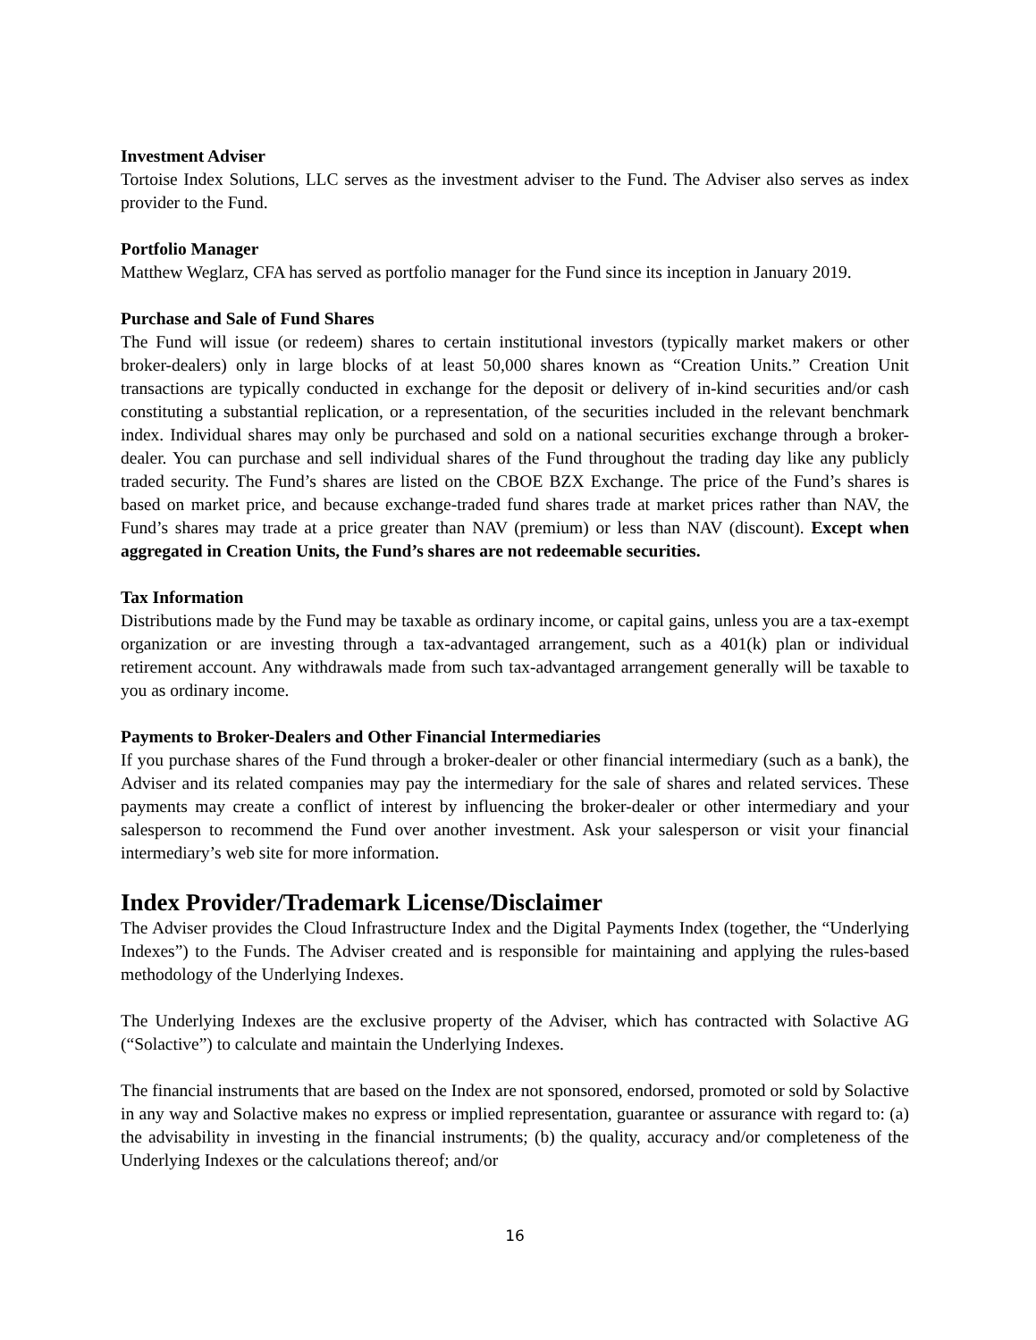Investment Adviser
Tortoise Index Solutions, LLC serves as the investment adviser to the Fund. The Adviser also serves as index provider to the Fund.
Portfolio Manager
Matthew Weglarz, CFA has served as portfolio manager for the Fund since its inception in January 2019.
Purchase and Sale of Fund Shares
The Fund will issue (or redeem) shares to certain institutional investors (typically market makers or other broker-dealers) only in large blocks of at least 50,000 shares known as “Creation Units.” Creation Unit transactions are typically conducted in exchange for the deposit or delivery of in-kind securities and/or cash constituting a substantial replication, or a representation, of the securities included in the relevant benchmark index. Individual shares may only be purchased and sold on a national securities exchange through a broker-dealer. You can purchase and sell individual shares of the Fund throughout the trading day like any publicly traded security. The Fund’s shares are listed on the CBOE BZX Exchange. The price of the Fund’s shares is based on market price, and because exchange-traded fund shares trade at market prices rather than NAV, the Fund’s shares may trade at a price greater than NAV (premium) or less than NAV (discount). Except when aggregated in Creation Units, the Fund’s shares are not redeemable securities.
Tax Information
Distributions made by the Fund may be taxable as ordinary income, or capital gains, unless you are a tax-exempt organization or are investing through a tax-advantaged arrangement, such as a 401(k) plan or individual retirement account. Any withdrawals made from such tax-advantaged arrangement generally will be taxable to you as ordinary income.
Payments to Broker-Dealers and Other Financial Intermediaries
If you purchase shares of the Fund through a broker-dealer or other financial intermediary (such as a bank), the Adviser and its related companies may pay the intermediary for the sale of shares and related services. These payments may create a conflict of interest by influencing the broker-dealer or other intermediary and your salesperson to recommend the Fund over another investment. Ask your salesperson or visit your financial intermediary’s web site for more information.
Index Provider/Trademark License/Disclaimer
The Adviser provides the Cloud Infrastructure Index and the Digital Payments Index (together, the “Underlying Indexes”) to the Funds. The Adviser created and is responsible for maintaining and applying the rules-based methodology of the Underlying Indexes.
The Underlying Indexes are the exclusive property of the Adviser, which has contracted with Solactive AG (“Solactive”) to calculate and maintain the Underlying Indexes.
The financial instruments that are based on the Index are not sponsored, endorsed, promoted or sold by Solactive in any way and Solactive makes no express or implied representation, guarantee or assurance with regard to: (a) the advisability in investing in the financial instruments; (b) the quality, accuracy and/or completeness of the Underlying Indexes or the calculations thereof; and/or
16